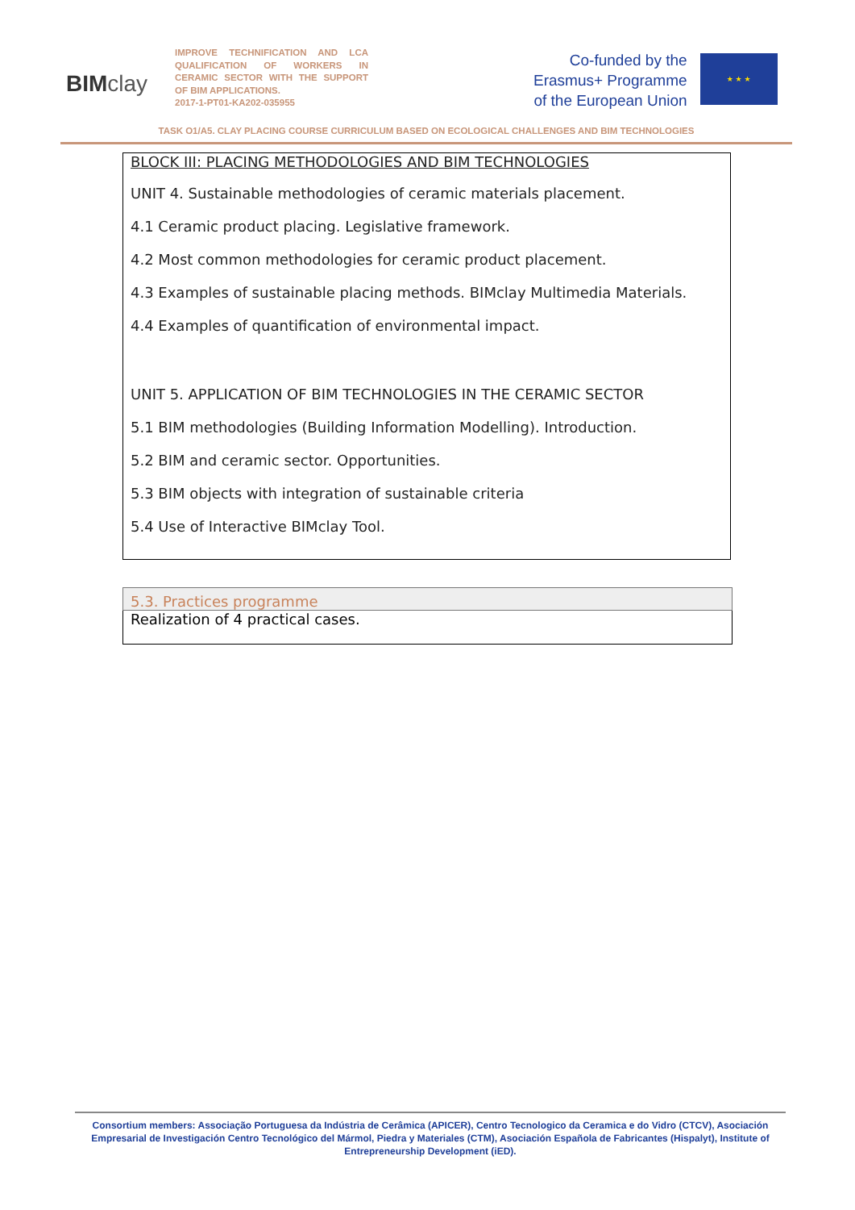BIMclay
IMPROVE TECHNIFICATION AND LCA QUALIFICATION OF WORKERS IN CERAMIC SECTOR WITH THE SUPPORT OF BIM APPLICATIONS.
2017-1-PT01-KA202-035955
Co-funded by the
Erasmus+ Programme
of the European Union
★ ★ ★
TASK O1/A5. CLAY PLACING COURSE CURRICULUM BASED ON ECOLOGICAL CHALLENGES AND BIM TECHNOLOGIES
BLOCK III: PLACING METHODOLOGIES AND BIM TECHNOLOGIES
UNIT 4. Sustainable methodologies of ceramic materials placement.
4.1 Ceramic product placing. Legislative framework.
4.2 Most common methodologies for ceramic product placement.
4.3 Examples of sustainable placing methods. BIMclay Multimedia Materials.
4.4 Examples of quantification of environmental impact.
UNIT 5. APPLICATION OF BIM TECHNOLOGIES IN THE CERAMIC SECTOR
5.1 BIM methodologies (Building Information Modelling). Introduction.
5.2 BIM and ceramic sector. Opportunities.
5.3 BIM objects with integration of sustainable criteria
5.4 Use of Interactive BIMclay Tool.
| 5.3. Practices programme |
| --- |
| Realization of 4 practical cases. |
Consortium members: Associação Portuguesa da Indústria de Cerâmica (APICER), Centro Tecnologico da Ceramica e do Vidro (CTCV), Asociación Empresarial de Investigación Centro Tecnológico del Mármol, Piedra y Materiales (CTM), Asociación Española de Fabricantes (Hispalyt), Institute of Entrepreneurship Development (iED).